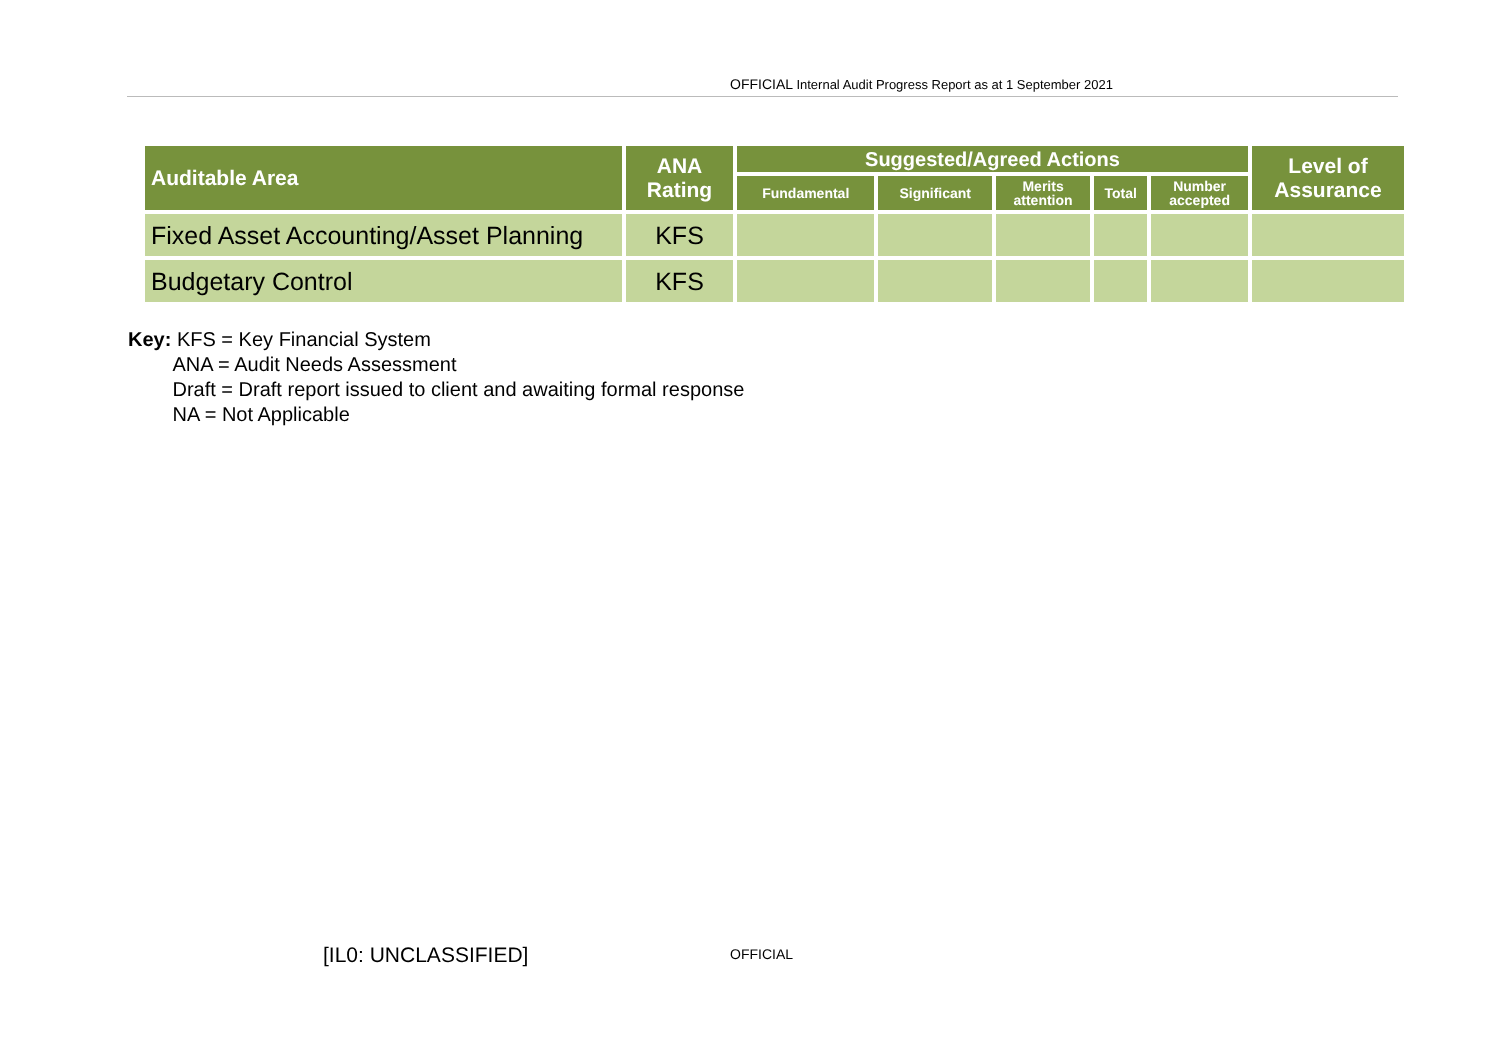OFFICIAL Internal Audit Progress Report as at 1 September 2021
| Auditable Area | ANA Rating | Suggested/Agreed Actions | | | | | Level of Assurance |
| --- | --- | --- | --- | --- | --- | --- | --- |
| | | Fundamental | Significant | Merits attention | Total | Number accepted | |
| Fixed Asset Accounting/Asset Planning | KFS | | | | | | |
| Budgetary Control | KFS | | | | | | |
Key: KFS = Key Financial System
ANA = Audit Needs Assessment
Draft = Draft report issued to client and awaiting formal response
NA = Not Applicable
[IL0: UNCLASSIFIED] OFFICIAL